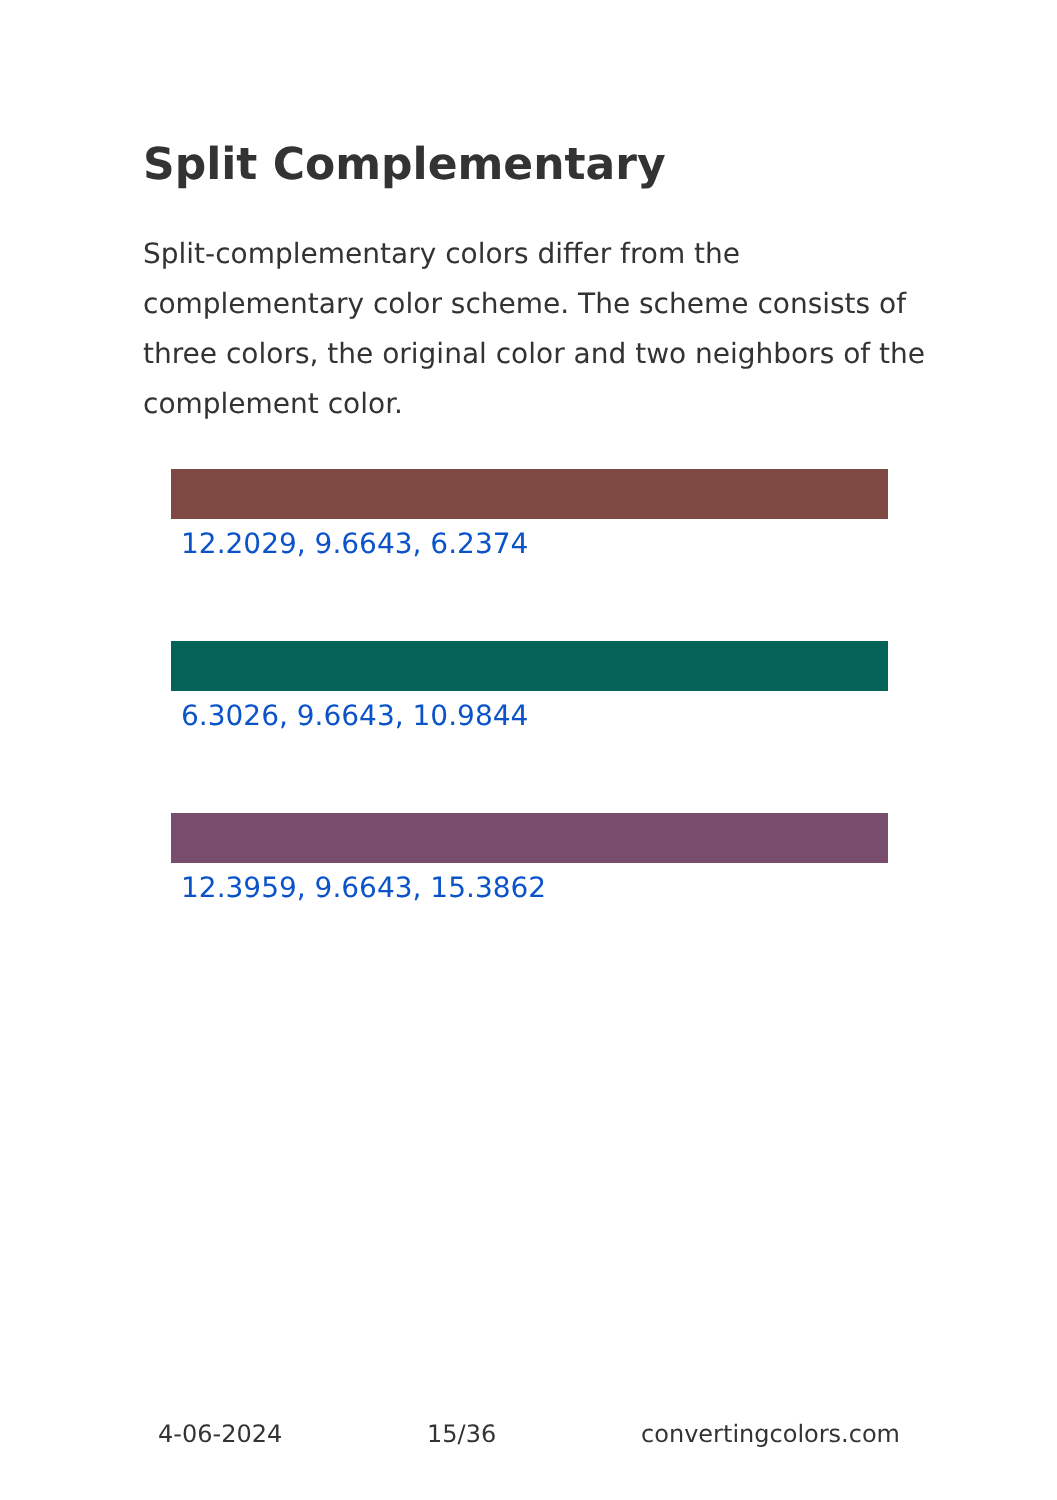Split Complementary
Split-complementary colors differ from the complementary color scheme. The scheme consists of three colors, the original color and two neighbors of the complement color.
12.2029, 9.6643, 6.2374
6.3026, 9.6643, 10.9844
12.3959, 9.6643, 15.3862
4-06-2024 15/36 convertingcolors.com